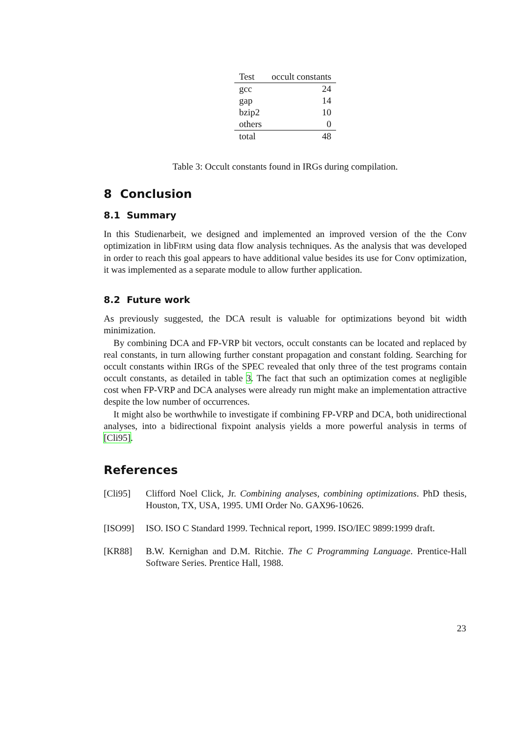| Test | occult constants |
| --- | --- |
| gcc | 24 |
| gap | 14 |
| bzip2 | 10 |
| others | 0 |
| total | 48 |
Table 3: Occult constants found in IRGs during compilation.
8 Conclusion
8.1 Summary
In this Studienarbeit, we designed and implemented an improved version of the the Conv optimization in libFIRM using data flow analysis techniques. As the analysis that was developed in order to reach this goal appears to have additional value besides its use for Conv optimization, it was implemented as a separate module to allow further application.
8.2 Future work
As previously suggested, the DCA result is valuable for optimizations beyond bit width minimization.
By combining DCA and FP-VRP bit vectors, occult constants can be located and replaced by real constants, in turn allowing further constant propagation and constant folding. Searching for occult constants within IRGs of the SPEC revealed that only three of the test programs contain occult constants, as detailed in table 3. The fact that such an optimization comes at negligible cost when FP-VRP and DCA analyses were already run might make an implementation attractive despite the low number of occurrences.
It might also be worthwhile to investigate if combining FP-VRP and DCA, both unidirectional analyses, into a bidirectional fixpoint analysis yields a more powerful analysis in terms of [Cli95].
References
[Cli95] Clifford Noel Click, Jr. Combining analyses, combining optimizations. PhD thesis, Houston, TX, USA, 1995. UMI Order No. GAX96-10626.
[ISO99] ISO. ISO C Standard 1999. Technical report, 1999. ISO/IEC 9899:1999 draft.
[KR88] B.W. Kernighan and D.M. Ritchie. The C Programming Language. Prentice-Hall Software Series. Prentice Hall, 1988.
23